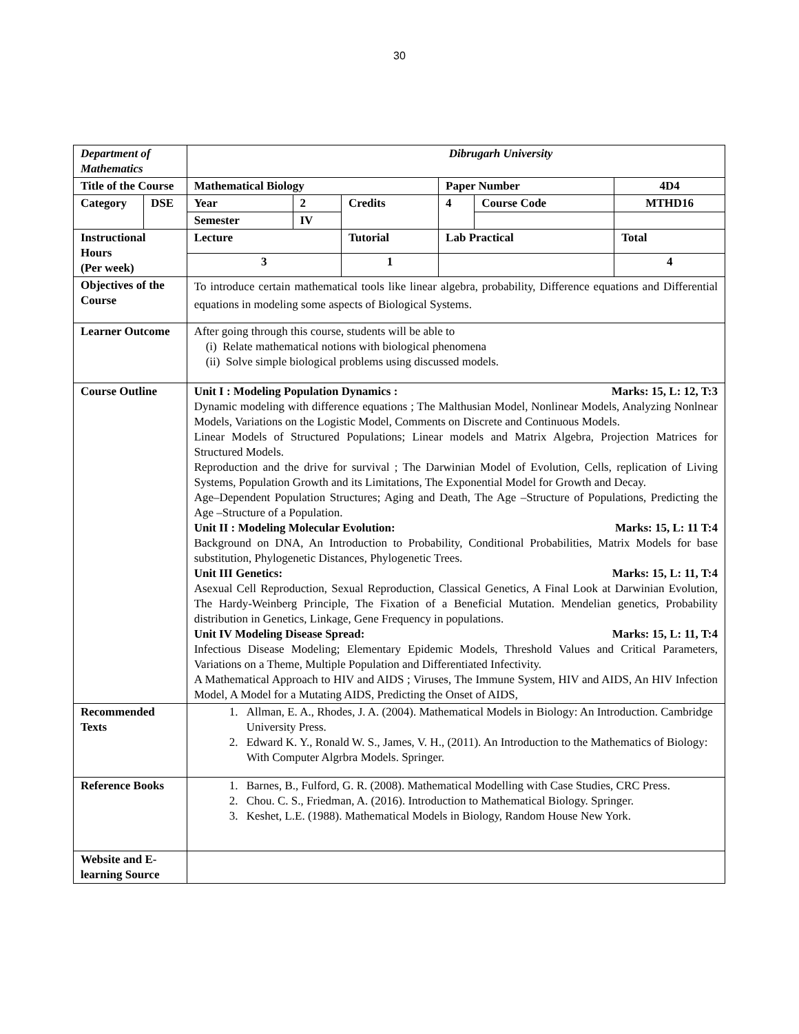30
| Department of Mathematics | | Dibrugarh University | | | | | |
| Title of the Course | | Mathematical Biology | | | Paper Number | | 4D4 |
| Category | DSE | Year | 2 | Credits | 4 | Course Code | MTHD16 |
| | | Semester | IV | | | | |
| Instructional Hours (Per week) | | Lecture | | Tutorial | Lab Practical | | Total |
| | | 3 | | 1 | | | 4 |
| Objectives of the Course | | To introduce certain mathematical tools like linear algebra, probability, Difference equations and Differential equations in modeling some aspects of Biological Systems. | | | | | |
| Learner Outcome | | After going through this course, students will be able to (i) Relate mathematical notions with biological phenomena (ii) Solve simple biological problems using discussed models. | | | | | |
| Course Outline | | Unit I : Modeling Population Dynamics : Marks: 15, L: 12, T:3 Dynamic modeling with difference equations ; The Malthusian Model, Nonlinear Models, Analyzing Nonlnear Models, Variations on the Logistic Model, Comments on Discrete and Continuous Models. Linear Models of Structured Populations; Linear models and Matrix Algebra, Projection Matrices for Structured Models. Reproduction and the drive for survival ; The Darwinian Model of Evolution, Cells, replication of Living Systems, Population Growth and its Limitations, The Exponential Model for Growth and Decay. Age–Dependent Population Structures; Aging and Death, The Age –Structure of Populations, Predicting the Age –Structure of a Population. Unit II : Modeling Molecular Evolution: Marks: 15, L: 11 T:4 Background on DNA, An Introduction to Probability, Conditional Probabilities, Matrix Models for base substitution, Phylogenetic Distances, Phylogenetic Trees. Unit III Genetics: Marks: 15, L: 11, T:4 Asexual Cell Reproduction, Sexual Reproduction, Classical Genetics, A Final Look at Darwinian Evolution, The Hardy-Weinberg Principle, The Fixation of a Beneficial Mutation. Mendelian genetics, Probability distribution in Genetics, Linkage, Gene Frequency in populations. Unit IV Modeling Disease Spread: Marks: 15, L: 11, T:4 Infectious Disease Modeling; Elementary Epidemic Models, Threshold Values and Critical Parameters, Variations on a Theme, Multiple Population and Differentiated Infectivity. A Mathematical Approach to HIV and AIDS ; Viruses, The Immune System, HIV and AIDS, An HIV Infection Model, A Model for a Mutating AIDS, Predicting the Onset of AIDS, | | | | | |
| Recommended Texts | | 1. Allman, E. A., Rhodes, J. A. (2004). Mathematical Models in Biology: An Introduction. Cambridge University Press. 2. Edward K. Y., Ronald W. S., James, V. H., (2011). An Introduction to the Mathematics of Biology: With Computer Algrbra Models. Springer. | | | | | |
| Reference Books | | 1. Barnes, B., Fulford, G. R. (2008). Mathematical Modelling with Case Studies, CRC Press. 2. Chou. C. S., Friedman, A. (2016). Introduction to Mathematical Biology. Springer. 3. Keshet, L.E. (1988). Mathematical Models in Biology, Random House New York. | | | | | |
| Website and E-learning Source | | | | | | | |